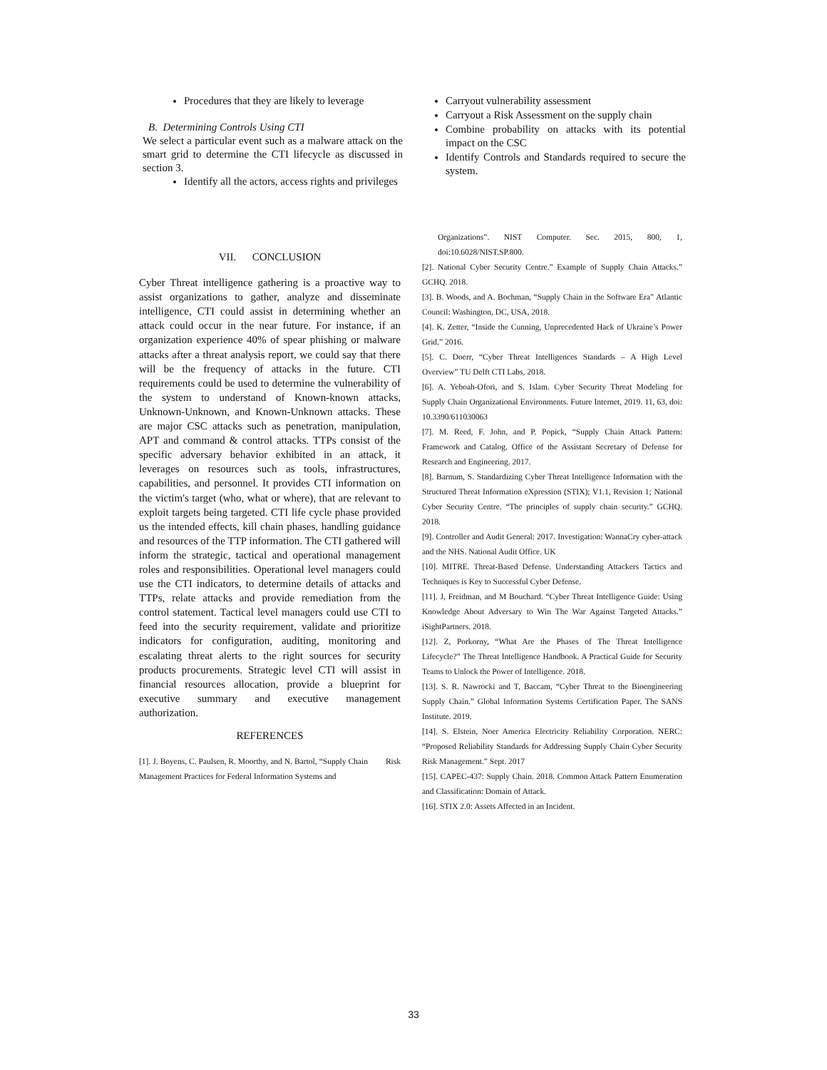Procedures that they are likely to leverage
B. Determining Controls Using CTI
We select a particular event such as a malware attack on the smart grid to determine the CTI lifecycle as discussed in section 3.
Identify all the actors, access rights and privileges
Carryout vulnerability assessment
Carryout a Risk Assessment on the supply chain
Combine probability on attacks with its potential impact on the CSC
Identify Controls and Standards required to secure the system.
VII. CONCLUSION
Cyber Threat intelligence gathering is a proactive way to assist organizations to gather, analyze and disseminate intelligence, CTI could assist in determining whether an attack could occur in the near future. For instance, if an organization experience 40% of spear phishing or malware attacks after a threat analysis report, we could say that there will be the frequency of attacks in the future. CTI requirements could be used to determine the vulnerability of the system to understand of Known-known attacks, Unknown-Unknown, and Known-Unknown attacks. These are major CSC attacks such as penetration, manipulation, APT and command & control attacks. TTPs consist of the specific adversary behavior exhibited in an attack, it leverages on resources such as tools, infrastructures, capabilities, and personnel. It provides CTI information on the victim's target (who, what or where), that are relevant to exploit targets being targeted. CTI life cycle phase provided us the intended effects, kill chain phases, handling guidance and resources of the TTP information. The CTI gathered will inform the strategic, tactical and operational management roles and responsibilities. Operational level managers could use the CTI indicators, to determine details of attacks and TTPs, relate attacks and provide remediation from the control statement. Tactical level managers could use CTI to feed into the security requirement, validate and prioritize indicators for configuration, auditing, monitoring and escalating threat alerts to the right sources for security products procurements. Strategic level CTI will assist in financial resources allocation, provide a blueprint for executive summary and executive management authorization.
REFERENCES
[1]. J. Boyens, C. Paulsen, R. Moorthy, and N. Bartol, “Supply Chain Risk Management Practices for Federal Information Systems and
Organizations”. NIST Computer. Sec. 2015, 800, 1, doi:10.6028/NIST.SP.800.
[2]. National Cyber Security Centre.” Example of Supply Chain Attacks.” GCHQ. 2018.
[3]. B. Woods, and A. Bochman, “Supply Chain in the Software Era” Atlantic Council: Washington, DC, USA, 2018.
[4]. K. Zetter, “Inside the Cunning, Unprecedented Hack of Ukraine’s Power Grid.” 2016.
[5]. C. Doerr, “Cyber Threat Intelligences Standards – A High Level Overview” TU Delft CTI Labs, 2018.
[6]. A. Yeboah-Ofori, and S. Islam. Cyber Security Threat Modeling for Supply Chain Organizational Environments. Future Internet, 2019. 11, 63, doi: 10.3390/611030063
[7]. M. Reed, F. John, and P. Popick, “Supply Chain Attack Pattern: Framework and Catalog. Office of the Assistant Secretary of Defense for Research and Engineering. 2017.
[8]. Barnum, S. Standardizing Cyber Threat Intelligence Information with the Structured Threat Information eXpression (STIX); V1.1, Revision 1; National Cyber Security Centre. “The principles of supply chain security.” GCHQ. 2018.
[9]. Controller and Audit General: 2017. Investigation: WannaCry cyber-attack and the NHS. National Audit Office. UK
[10]. MITRE. Threat-Based Defense. Understanding Attackers Tactics and Techniques is Key to Successful Cyber Defense.
[11]. J, Freidman, and M Bouchard. “Cyber Threat Intelligence Guide: Using Knowledge About Adversary to Win The War Against Targeted Attacks.” iSightPartners. 2018.
[12]. Z, Porkorny, “What Are the Phases of The Threat Intelligence Lifecycle?” The Threat Intelligence Handbook. A Practical Guide for Security Teams to Unlock the Power of Intelligence. 2018.
[13]. S. R. Nawrocki and T, Baccam, “Cyber Threat to the Bioengineering Supply Chain.” Global Information Systems Certification Paper. The SANS Institute. 2019.
[14]. S. Elstein, Noer America Electricity Reliability Corporation. NERC: “Proposed Reliability Standards for Addressing Supply Chain Cyber Security Risk Management.” Sept. 2017
[15]. CAPEC-437: Supply Chain. 2018. Common Attack Pattern Enumeration and Classification: Domain of Attack.
[16]. STIX 2.0: Assets Affected in an Incident.
33